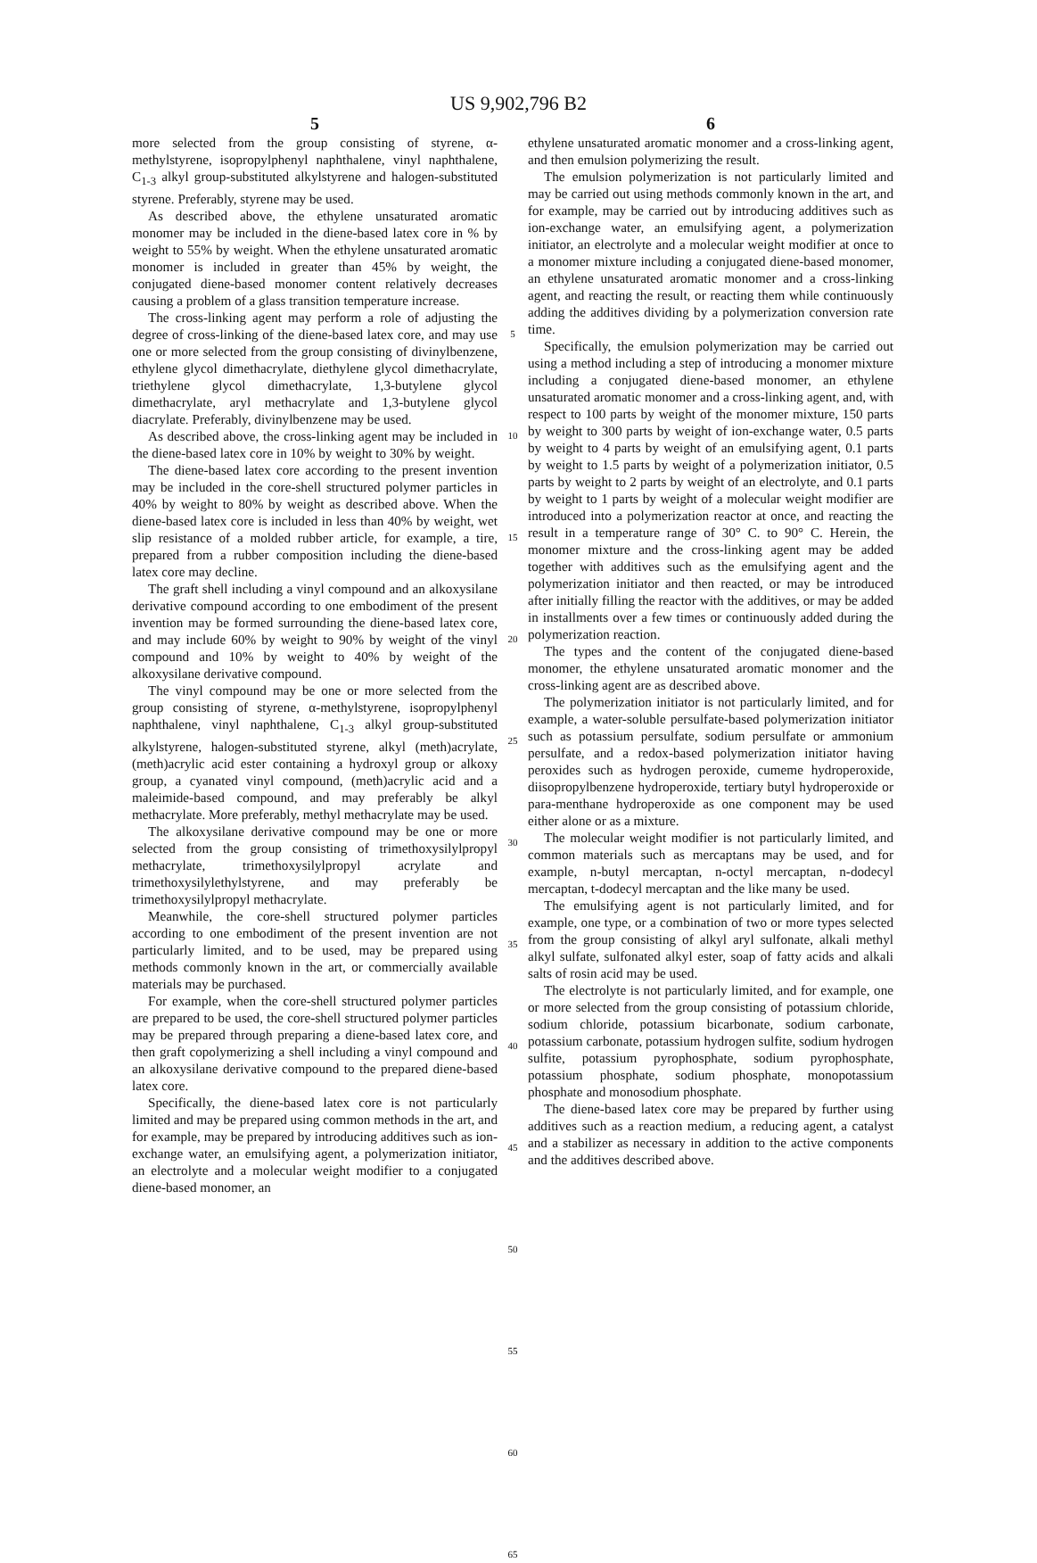US 9,902,796 B2
5
more selected from the group consisting of styrene, α-methylstyrene, isopropylphenyl naphthalene, vinyl naphthalene, C<sub>1-3</sub> alkyl group-substituted alkylstyrene and halogen-substituted styrene. Preferably, styrene may be used.
As described above, the ethylene unsaturated aromatic monomer may be included in the diene-based latex core in % by weight to 55% by weight. When the ethylene unsaturated aromatic monomer is included in greater than 45% by weight, the conjugated diene-based monomer content relatively decreases causing a problem of a glass transition temperature increase.
The cross-linking agent may perform a role of adjusting the degree of cross-linking of the diene-based latex core, and may use one or more selected from the group consisting of divinylbenzene, ethylene glycol dimethacrylate, diethylene glycol dimethacrylate, triethylene glycol dimethacrylate, 1,3-butylene glycol dimethacrylate, aryl methacrylate and 1,3-butylene glycol diacrylate. Preferably, divinylbenzene may be used.
As described above, the cross-linking agent may be included in the diene-based latex core in 10% by weight to 30% by weight.
The diene-based latex core according to the present invention may be included in the core-shell structured polymer particles in 40% by weight to 80% by weight as described above. When the diene-based latex core is included in less than 40% by weight, wet slip resistance of a molded rubber article, for example, a tire, prepared from a rubber composition including the diene-based latex core may decline.
The graft shell including a vinyl compound and an alkoxysilane derivative compound according to one embodiment of the present invention may be formed surrounding the diene-based latex core, and may include 60% by weight to 90% by weight of the vinyl compound and 10% by weight to 40% by weight of the alkoxysilane derivative compound.
The vinyl compound may be one or more selected from the group consisting of styrene, α-methylstyrene, isopropylphenyl naphthalene, vinyl naphthalene, C<sub>1-3</sub> alkyl group-substituted alkylstyrene, halogen-substituted styrene, alkyl (meth)acrylate, (meth)acrylic acid ester containing a hydroxyl group or alkoxy group, a cyanated vinyl compound, (meth)acrylic acid and a maleimide-based compound, and may preferably be alkyl methacrylate. More preferably, methyl methacrylate may be used.
The alkoxysilane derivative compound may be one or more selected from the group consisting of trimethoxysilylpropyl methacrylate, trimethoxysilylpropyl acrylate and trimethoxysilylethylstyrene, and may preferably be trimethoxysilylpropyl methacrylate.
Meanwhile, the core-shell structured polymer particles according to one embodiment of the present invention are not particularly limited, and to be used, may be prepared using methods commonly known in the art, or commercially available materials may be purchased.
For example, when the core-shell structured polymer particles are prepared to be used, the core-shell structured polymer particles may be prepared through preparing a diene-based latex core, and then graft copolymerizing a shell including a vinyl compound and an alkoxysilane derivative compound to the prepared diene-based latex core.
Specifically, the diene-based latex core is not particularly limited and may be prepared using common methods in the art, and for example, may be prepared by introducing additives such as ion-exchange water, an emulsifying agent, a polymerization initiator, an electrolyte and a molecular weight modifier to a conjugated diene-based monomer, an
5
10
15
20
25
30
35
40
45
50
55
60
65
6
ethylene unsaturated aromatic monomer and a cross-linking agent, and then emulsion polymerizing the result.
The emulsion polymerization is not particularly limited and may be carried out using methods commonly known in the art, and for example, may be carried out by introducing additives such as ion-exchange water, an emulsifying agent, a polymerization initiator, an electrolyte and a molecular weight modifier at once to a monomer mixture including a conjugated diene-based monomer, an ethylene unsaturated aromatic monomer and a cross-linking agent, and reacting the result, or reacting them while continuously adding the additives dividing by a polymerization conversion rate time.
Specifically, the emulsion polymerization may be carried out using a method including a step of introducing a monomer mixture including a conjugated diene-based monomer, an ethylene unsaturated aromatic monomer and a cross-linking agent, and, with respect to 100 parts by weight of the monomer mixture, 150 parts by weight to 300 parts by weight of ion-exchange water, 0.5 parts by weight to 4 parts by weight of an emulsifying agent, 0.1 parts by weight to 1.5 parts by weight of a polymerization initiator, 0.5 parts by weight to 2 parts by weight of an electrolyte, and 0.1 parts by weight to 1 parts by weight of a molecular weight modifier are introduced into a polymerization reactor at once, and reacting the result in a temperature range of 30° C. to 90° C. Herein, the monomer mixture and the cross-linking agent may be added together with additives such as the emulsifying agent and the polymerization initiator and then reacted, or may be introduced after initially filling the reactor with the additives, or may be added in installments over a few times or continuously added during the polymerization reaction.
The types and the content of the conjugated diene-based monomer, the ethylene unsaturated aromatic monomer and the cross-linking agent are as described above.
The polymerization initiator is not particularly limited, and for example, a water-soluble persulfate-based polymerization initiator such as potassium persulfate, sodium persulfate or ammonium persulfate, and a redox-based polymerization initiator having peroxides such as hydrogen peroxide, cumeme hydroperoxide, diisopropylbenzene hydroperoxide, tertiary butyl hydroperoxide or para-menthane hydroperoxide as one component may be used either alone or as a mixture.
The molecular weight modifier is not particularly limited, and common materials such as mercaptans may be used, and for example, n-butyl mercaptan, n-octyl mercaptan, n-dodecyl mercaptan, t-dodecyl mercaptan and the like many be used.
The emulsifying agent is not particularly limited, and for example, one type, or a combination of two or more types selected from the group consisting of alkyl aryl sulfonate, alkali methyl alkyl sulfate, sulfonated alkyl ester, soap of fatty acids and alkali salts of rosin acid may be used.
The electrolyte is not particularly limited, and for example, one or more selected from the group consisting of potassium chloride, sodium chloride, potassium bicarbonate, sodium carbonate, potassium carbonate, potassium hydrogen sulfite, sodium hydrogen sulfite, potassium pyrophosphate, sodium pyrophosphate, potassium phosphate, sodium phosphate, monopotassium phosphate and monosodium phosphate.
The diene-based latex core may be prepared by further using additives such as a reaction medium, a reducing agent, a catalyst and a stabilizer as necessary in addition to the active components and the additives described above.